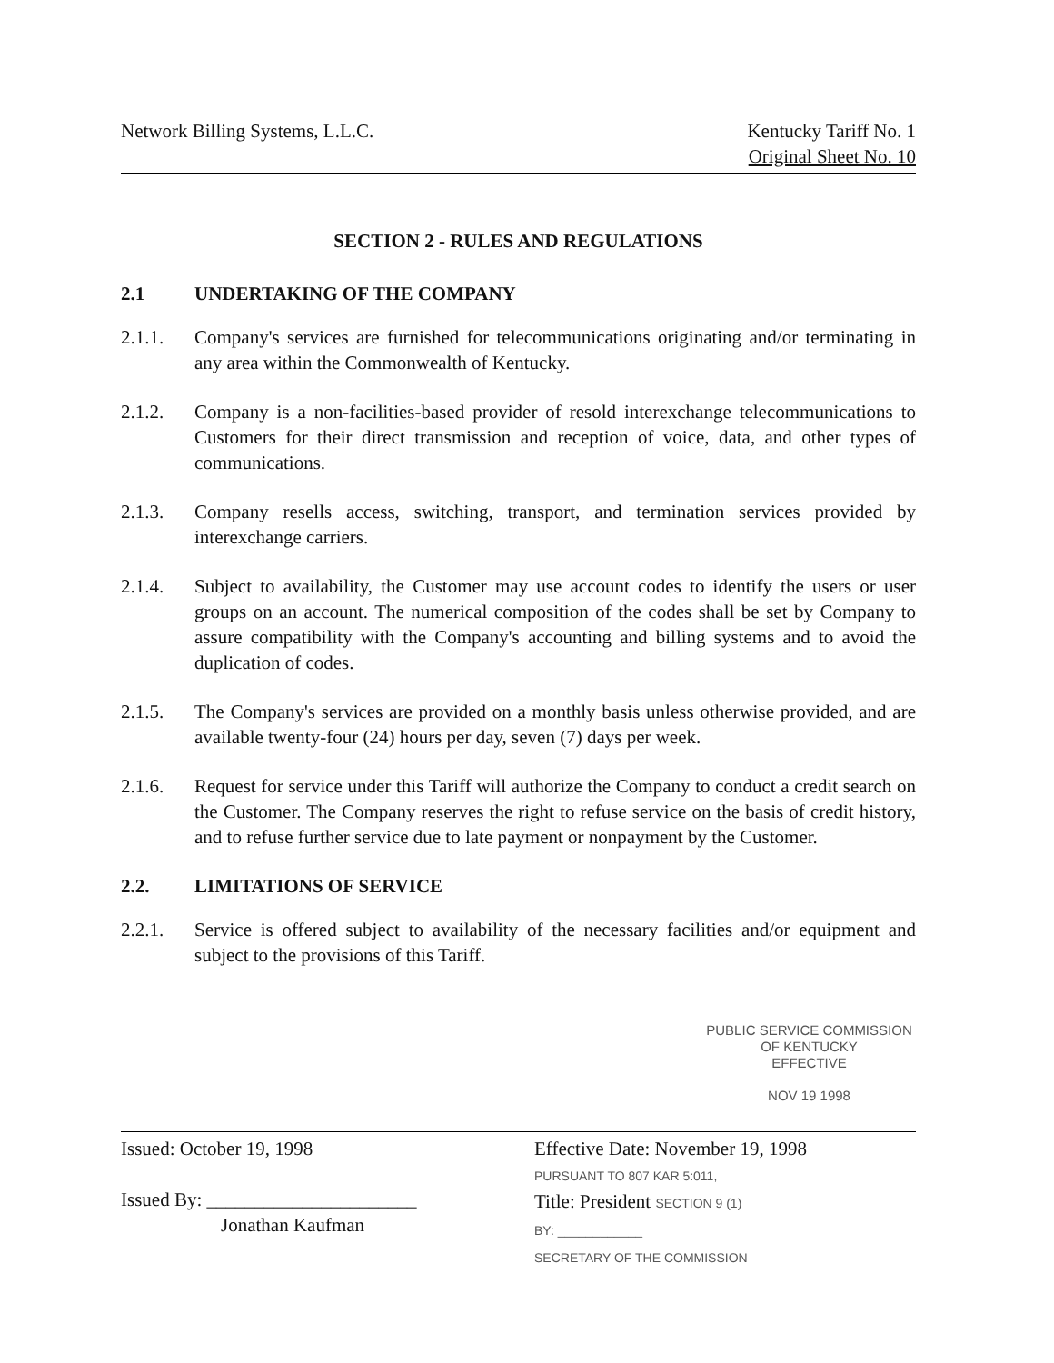Network Billing Systems, L.L.C.
Kentucky Tariff No. 1
Original Sheet No. 10
SECTION 2 - RULES AND REGULATIONS
2.1 UNDERTAKING OF THE COMPANY
2.1.1. Company's services are furnished for telecommunications originating and/or terminating in any area within the Commonwealth of Kentucky.
2.1.2. Company is a non-facilities-based provider of resold interexchange telecommunications to Customers for their direct transmission and reception of voice, data, and other types of communications.
2.1.3. Company resells access, switching, transport, and termination services provided by interexchange carriers.
2.1.4. Subject to availability, the Customer may use account codes to identify the users or user groups on an account. The numerical composition of the codes shall be set by Company to assure compatibility with the Company's accounting and billing systems and to avoid the duplication of codes.
2.1.5. The Company's services are provided on a monthly basis unless otherwise provided, and are available twenty-four (24) hours per day, seven (7) days per week.
2.1.6. Request for service under this Tariff will authorize the Company to conduct a credit search on the Customer. The Company reserves the right to refuse service on the basis of credit history, and to refuse further service due to late payment or nonpayment by the Customer.
2.2. LIMITATIONS OF SERVICE
2.2.1. Service is offered subject to availability of the necessary facilities and/or equipment and subject to the provisions of this Tariff.
PUBLIC SERVICE COMMISSION
OF KENTUCKY
EFFECTIVE
NOV 19 1998
Issued: October 19, 1998
Issued By: ______________________
Jonathan Kaufman
Effective Date: November 19, 1998
PURSUANT TO 807 KAR 5:011,
Title: President SECTION 9 (1)
BY: ____________
SECRETARY OF THE COMMISSION